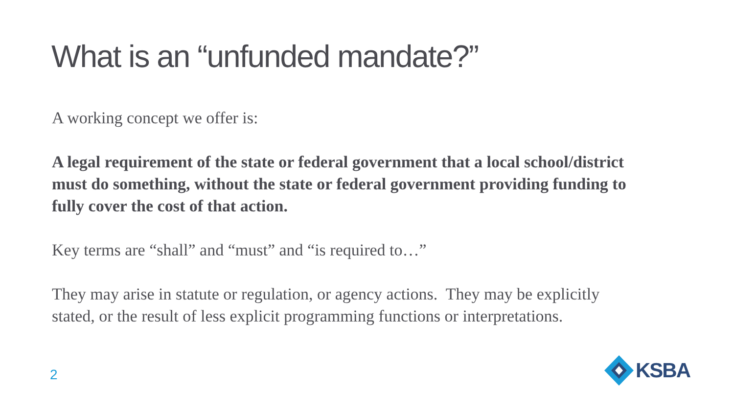What is an “unfunded mandate?”
A working concept we offer is:
A legal requirement of the state or federal government that a local school/district must do something, without the state or federal government providing funding to fully cover the cost of that action.
Key terms are “shall” and “must” and “is required to…”
They may arise in statute or regulation, or agency actions. They may be explicitly stated, or the result of less explicit programming functions or interpretations.
2
KSBA